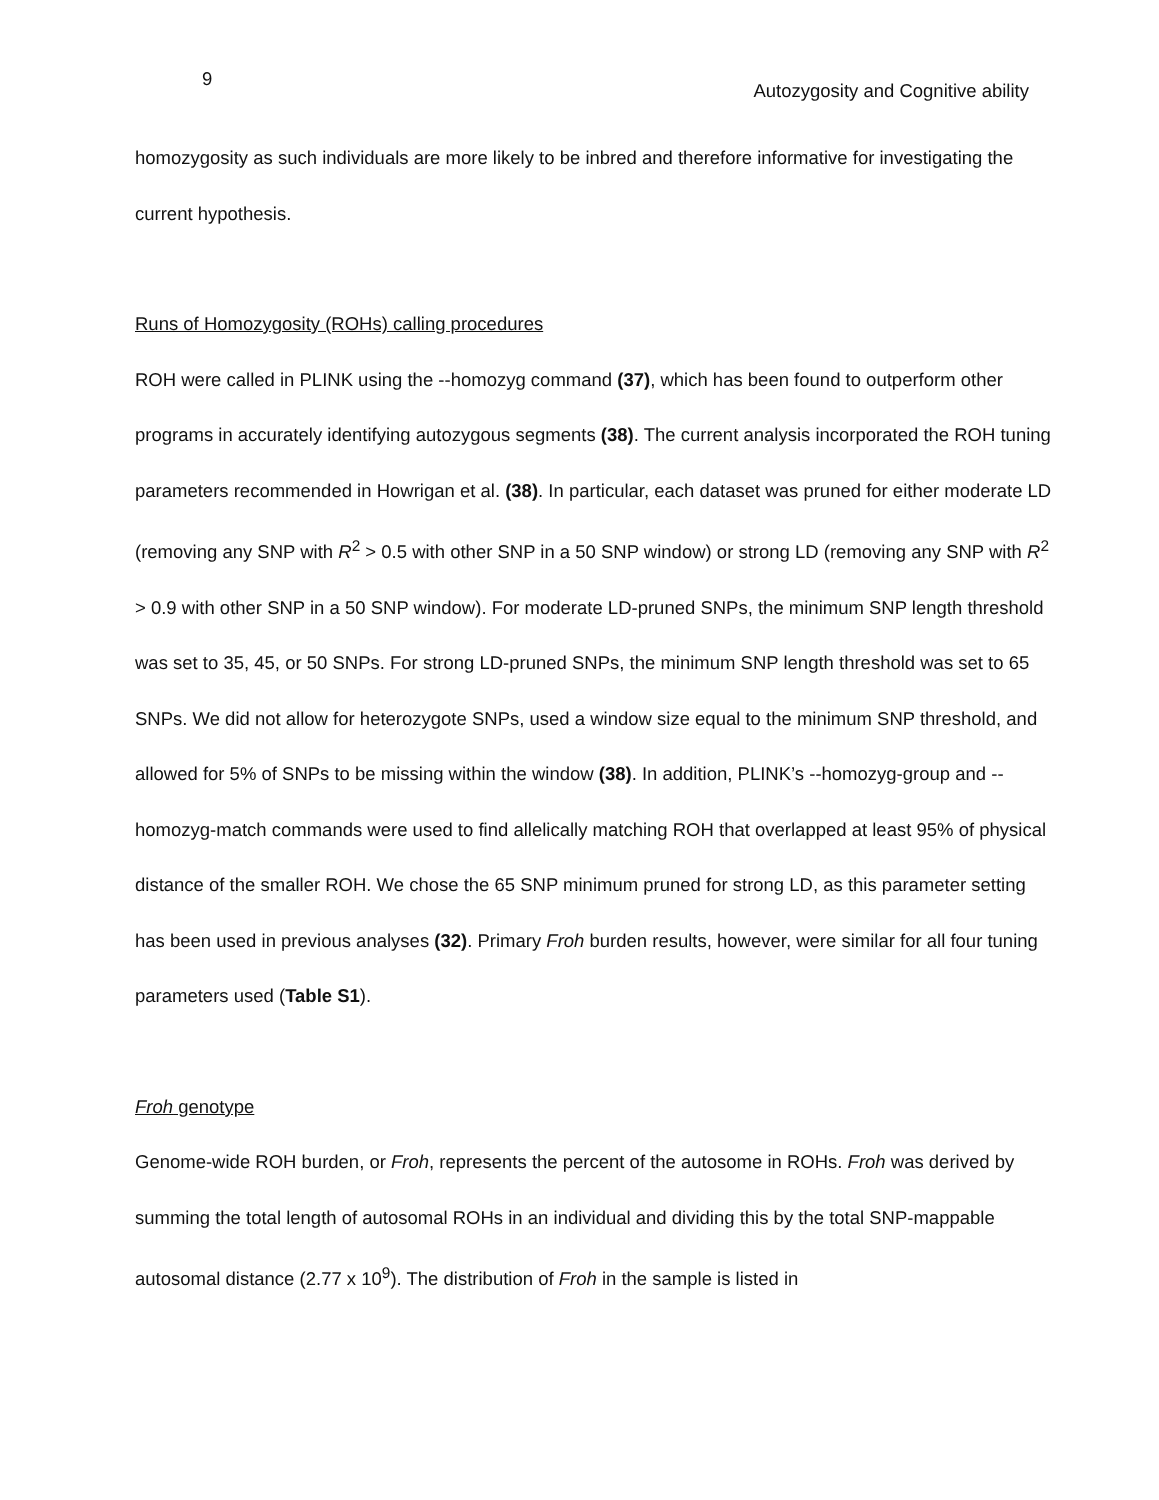9 Autozygosity and Cognitive ability
homozygosity as such individuals are more likely to be inbred and therefore informative for investigating the current hypothesis.
Runs of Homozygosity (ROHs) calling procedures
ROH were called in PLINK using the --homozyg command (37), which has been found to outperform other programs in accurately identifying autozygous segments (38). The current analysis incorporated the ROH tuning parameters recommended in Howrigan et al. (38). In particular, each dataset was pruned for either moderate LD (removing any SNP with R<sup>2</sup> > 0.5 with other SNP in a 50 SNP window) or strong LD (removing any SNP with R<sup>2</sup> > 0.9 with other SNP in a 50 SNP window). For moderate LD-pruned SNPs, the minimum SNP length threshold was set to 35, 45, or 50 SNPs. For strong LD-pruned SNPs, the minimum SNP length threshold was set to 65 SNPs. We did not allow for heterozygote SNPs, used a window size equal to the minimum SNP threshold, and allowed for 5% of SNPs to be missing within the window (38). In addition, PLINK’s --homozyg-group and --homozyg-match commands were used to find allelically matching ROH that overlapped at least 95% of physical distance of the smaller ROH. We chose the 65 SNP minimum pruned for strong LD, as this parameter setting has been used in previous analyses (32). Primary Froh burden results, however, were similar for all four tuning parameters used (Table S1).
Froh genotype
Genome-wide ROH burden, or Froh, represents the percent of the autosome in ROHs. Froh was derived by summing the total length of autosomal ROHs in an individual and dividing this by the total SNP-mappable autosomal distance (2.77 x 10<sup>9</sup>). The distribution of Froh in the sample is listed in